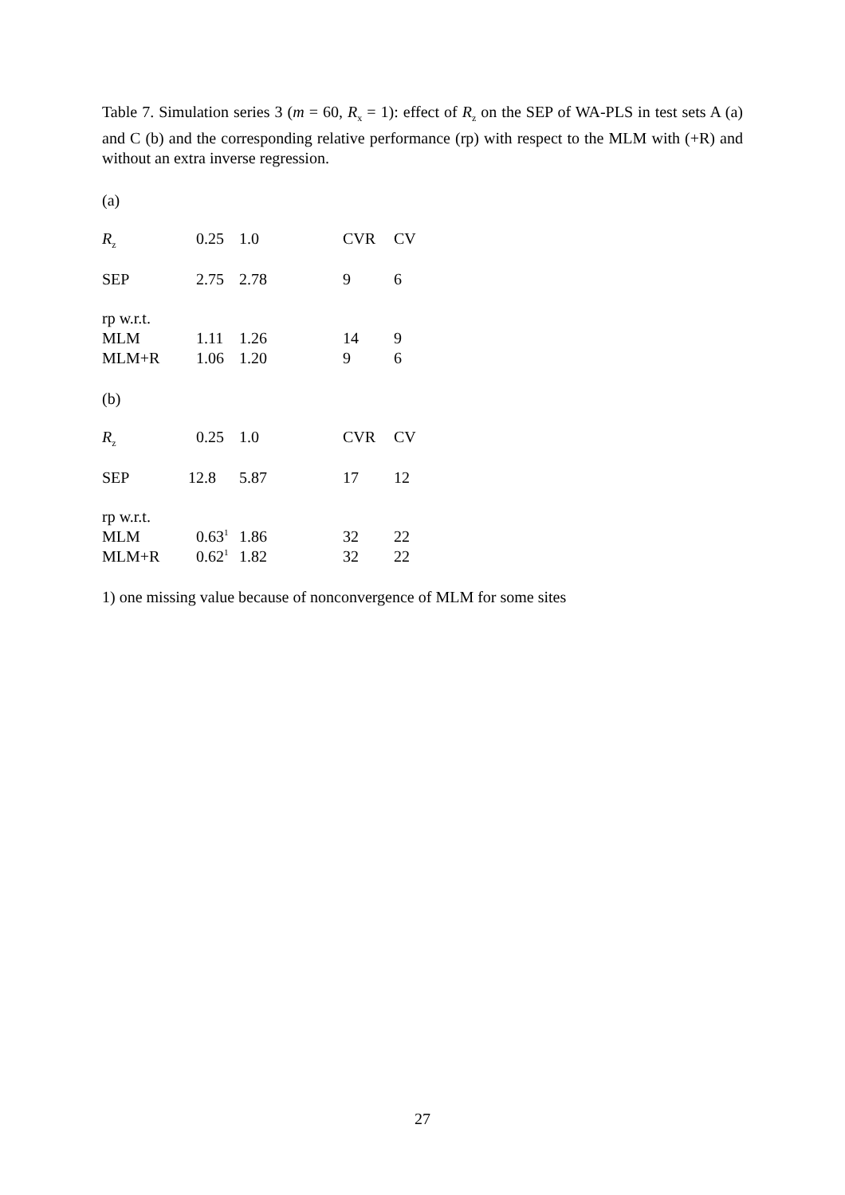Table 7. Simulation series 3 (m = 60, R<sub>x</sub> = 1): effect of R<sub>z</sub> on the SEP of WA-PLS in test sets A (a) and C (b) and the corresponding relative performance (rp) with respect to the MLM with (+R) and without an extra inverse regression.
(a)
| R<sub>z</sub> | 0.25 | 1.0 | CVR | CV |
| SEP | 2.75 | 2.78 | 9 | 6 |
| rp w.r.t. | | | | |
| MLM | 1.11 | 1.26 | 14 | 9 |
| MLM+R | 1.06 | 1.20 | 9 | 6 |
(b)
| R<sub>z</sub> | 0.25 | 1.0 | CVR | CV |
| SEP | 12.8 | 5.87 | 17 | 12 |
| rp w.r.t. | | | | |
| MLM | 0.63<sup>1</sup> | 1.86 | 32 | 22 |
| MLM+R | 0.62<sup>1</sup> | 1.82 | 32 | 22 |
1) one missing value because of nonconvergence of MLM for some sites
27